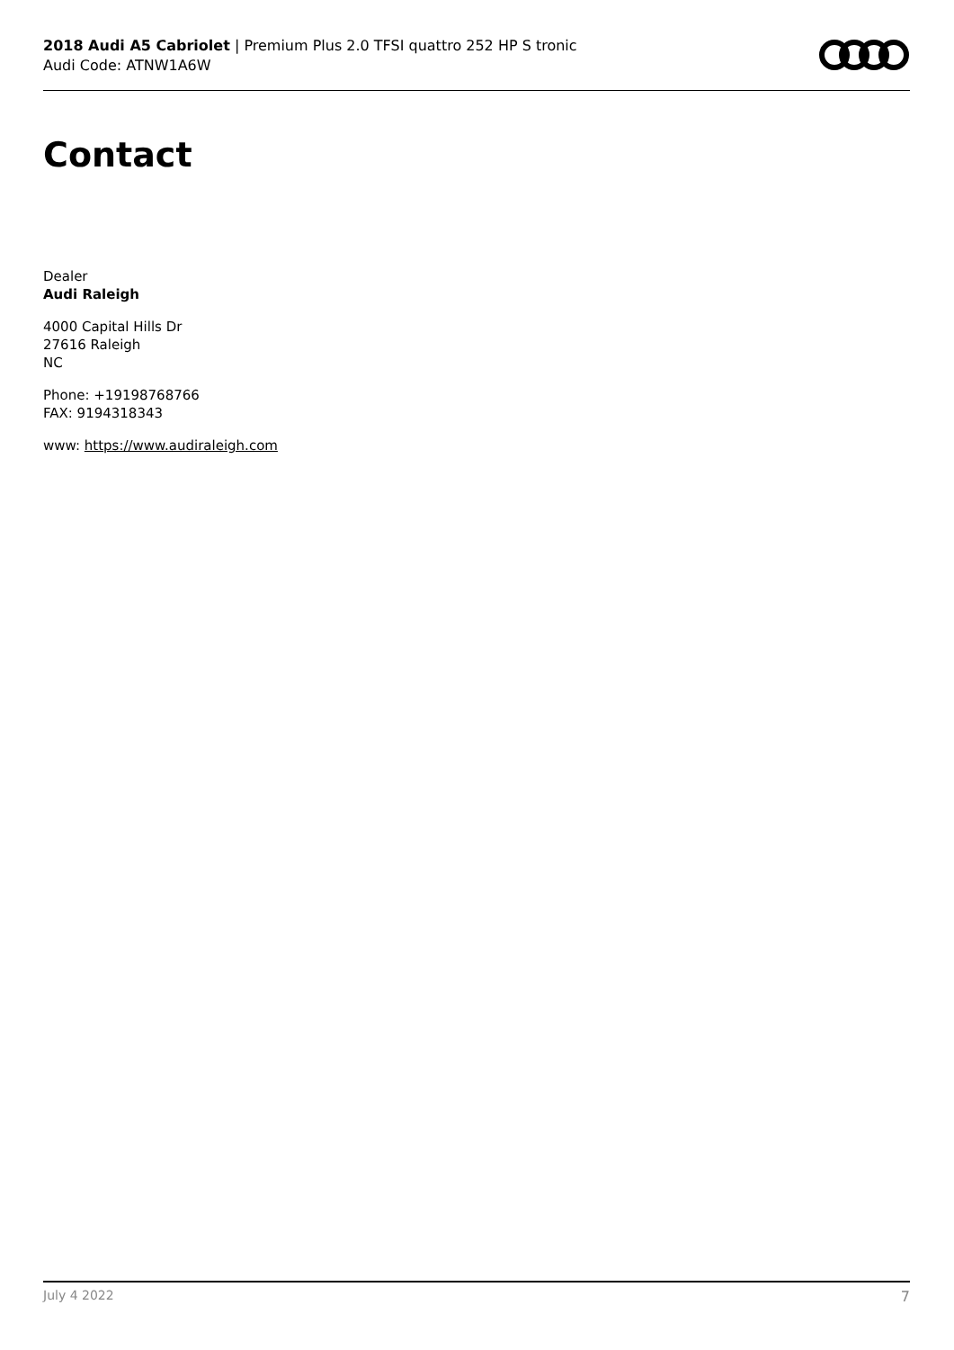2018 Audi A5 Cabriolet | Premium Plus 2.0 TFSI quattro 252 HP S tronic
Audi Code: ATNW1A6W
Contact
Dealer
Audi Raleigh
4000 Capital Hills Dr
27616 Raleigh
NC
Phone: +19198768766
FAX: 9194318343
www: https://www.audiraleigh.com
July 4 2022 7